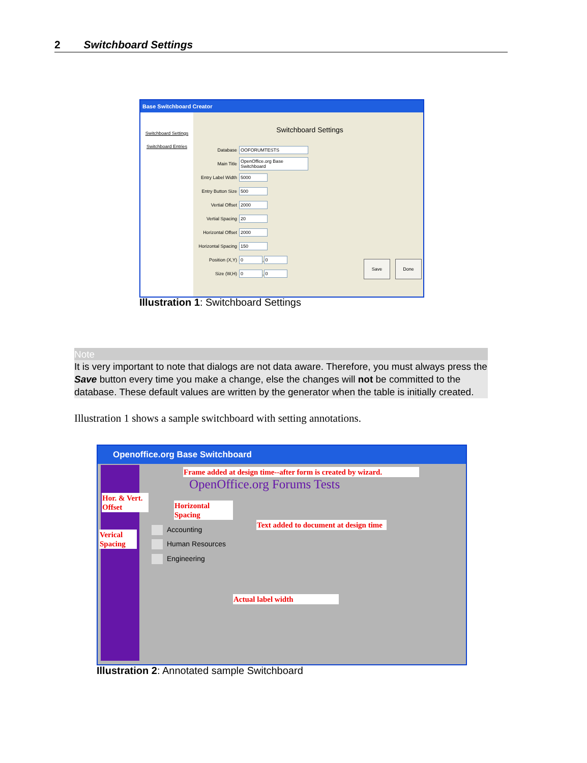2 Switchboard Settings
Base Switchboard Creator
Switchboard Settings
Switchboard Entries
Switchboard Settings
Database OOFORUMTESTS
Main Title
OpenOffice.org Base Switchboard
Entry Label Width
5000
Entry Button Size
500
Vertial Offset 2000
Vertial Spacing
20
Horizontal Offset
2000
Horizontal Spacing
150
Position (X,Y) 0
,
0
Size (W,H) 0
,
0
Save Done
Illustration 1: Switchboard Settings
Note
It is very important to note that dialogs are not data aware. Therefore, you must always press the Save button every time you make a change, else the changes will not be committed to the database. These default values are written by the generator when the table is initially created.
Illustration 1 shows a sample switchboard with setting annotations.
Openoffice.org Base Switchboard
Frame added at design time--after form is created by wizard.
OpenOffice.org Forums Tests
Hor. & Vert.
Offset
Horizontal
Spacing
Text added to document at design time
Verical
Spacing
Accounting
Human Resources
Engineering
Actual label width
Illustration 2: Annotated sample Switchboard